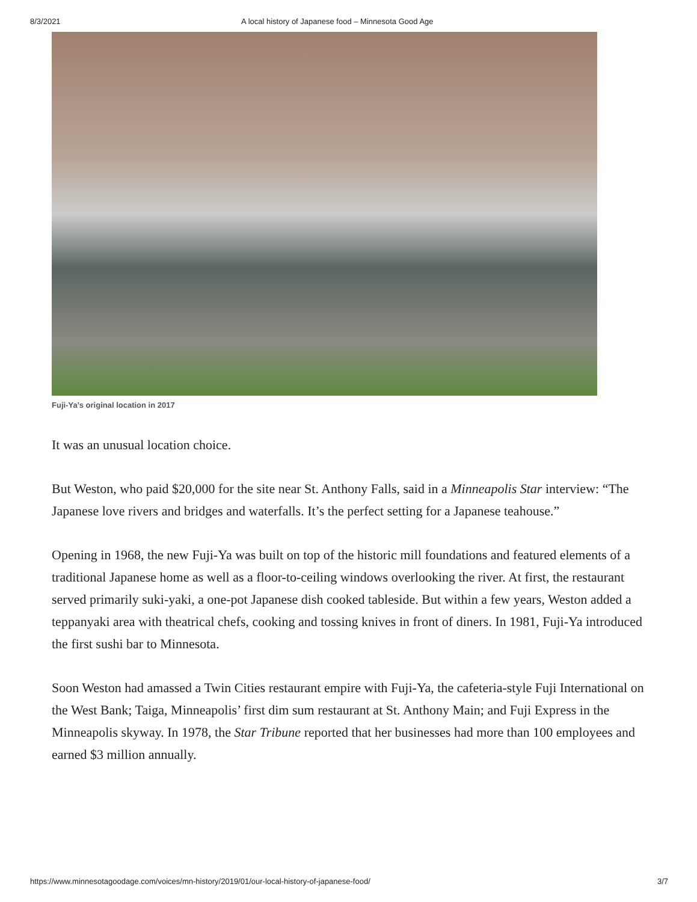8/3/2021 A local history of Japanese food – Minnesota Good Age
Fuji-Ya’s original location in 2017
It was an unusual location choice.
But Weston, who paid $20,000 for the site near St. Anthony Falls, said in a Minneapolis Star interview: “The Japanese love rivers and bridges and waterfalls. It’s the perfect setting for a Japanese teahouse.”
Opening in 1968, the new Fuji-Ya was built on top of the historic mill foundations and featured elements of a traditional Japanese home as well as a floor-to-ceiling windows overlooking the river. At first, the restaurant served primarily suki-yaki, a one-pot Japanese dish cooked tableside. But within a few years, Weston added a teppanyaki area with theatrical chefs, cooking and tossing knives in front of diners. In 1981, Fuji-Ya introduced the first sushi bar to Minnesota.
Soon Weston had amassed a Twin Cities restaurant empire with Fuji-Ya, the cafeteria-style Fuji International on the West Bank; Taiga, Minneapolis’ first dim sum restaurant at St. Anthony Main; and Fuji Express in the Minneapolis skyway. In 1978, the Star Tribune reported that her businesses had more than 100 employees and earned $3 million annually.
https://www.minnesotagoodage.com/voices/mn-history/2019/01/our-local-history-of-japanese-food/ 3/7